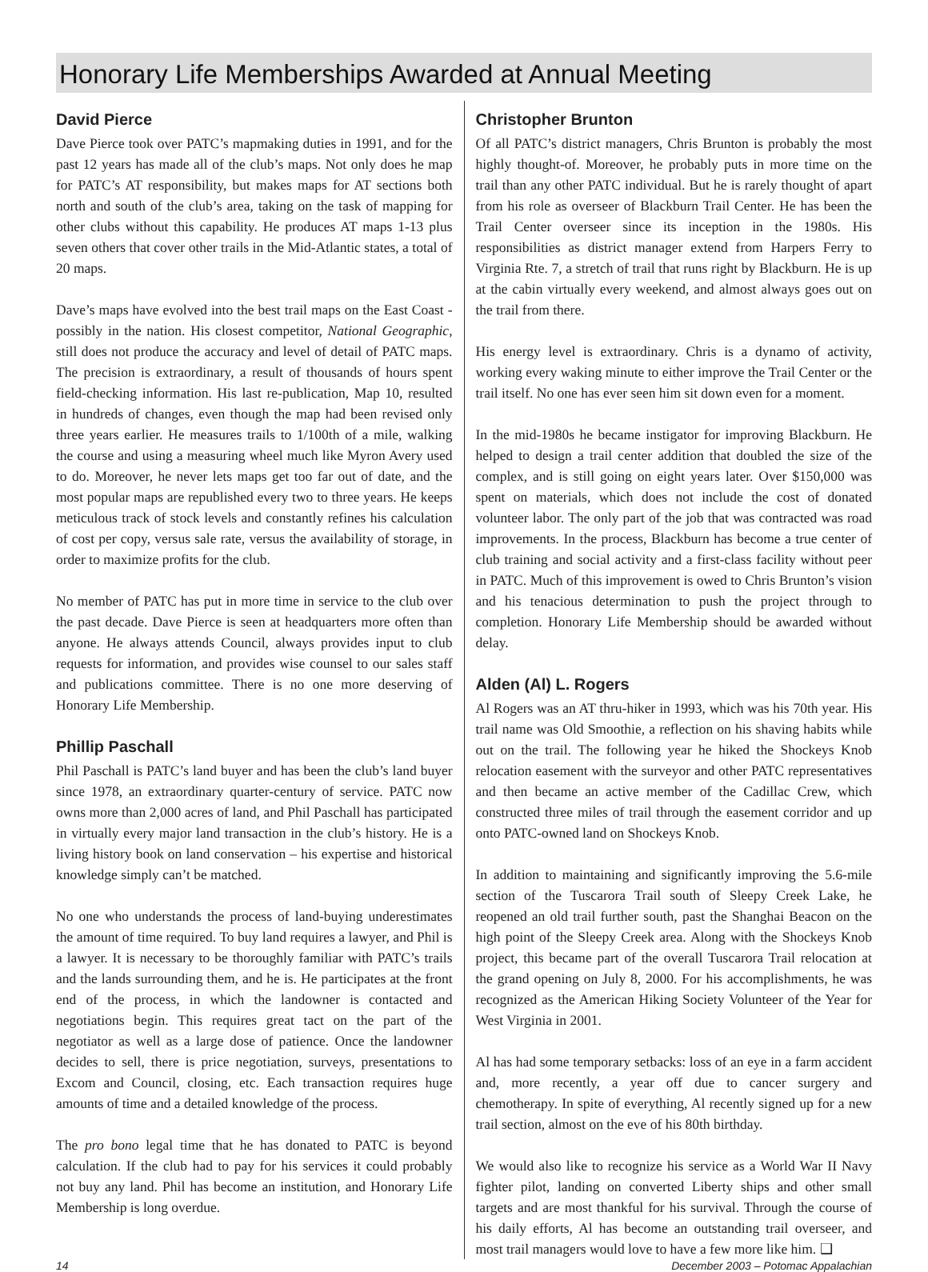Honorary Life Memberships Awarded at Annual Meeting
David Pierce
Dave Pierce took over PATC’s mapmaking duties in 1991, and for the past 12 years has made all of the club’s maps. Not only does he map for PATC’s AT responsibility, but makes maps for AT sections both north and south of the club’s area, taking on the task of mapping for other clubs without this capability. He produces AT maps 1-13 plus seven others that cover other trails in the Mid-Atlantic states, a total of 20 maps.
Dave’s maps have evolved into the best trail maps on the East Coast - possibly in the nation. His closest competitor, National Geographic, still does not produce the accuracy and level of detail of PATC maps. The precision is extraordinary, a result of thousands of hours spent field-checking information. His last re-publication, Map 10, resulted in hundreds of changes, even though the map had been revised only three years earlier. He measures trails to 1/100th of a mile, walking the course and using a measuring wheel much like Myron Avery used to do. Moreover, he never lets maps get too far out of date, and the most popular maps are republished every two to three years. He keeps meticulous track of stock levels and constantly refines his calculation of cost per copy, versus sale rate, versus the availability of storage, in order to maximize profits for the club.
No member of PATC has put in more time in service to the club over the past decade. Dave Pierce is seen at headquarters more often than anyone. He always attends Council, always provides input to club requests for information, and provides wise counsel to our sales staff and publications committee. There is no one more deserving of Honorary Life Membership.
Phillip Paschall
Phil Paschall is PATC’s land buyer and has been the club’s land buyer since 1978, an extraordinary quarter-century of service. PATC now owns more than 2,000 acres of land, and Phil Paschall has participated in virtually every major land transaction in the club’s history. He is a living history book on land conservation – his expertise and historical knowledge simply can’t be matched.
No one who understands the process of land-buying underestimates the amount of time required. To buy land requires a lawyer, and Phil is a lawyer. It is necessary to be thoroughly familiar with PATC’s trails and the lands surrounding them, and he is. He participates at the front end of the process, in which the landowner is contacted and negotiations begin. This requires great tact on the part of the negotiator as well as a large dose of patience. Once the landowner decides to sell, there is price negotiation, surveys, presentations to Excom and Council, closing, etc. Each transaction requires huge amounts of time and a detailed knowledge of the process.
The pro bono legal time that he has donated to PATC is beyond calculation. If the club had to pay for his services it could probably not buy any land. Phil has become an institution, and Honorary Life Membership is long overdue.
Christopher Brunton
Of all PATC’s district managers, Chris Brunton is probably the most highly thought-of. Moreover, he probably puts in more time on the trail than any other PATC individual. But he is rarely thought of apart from his role as overseer of Blackburn Trail Center. He has been the Trail Center overseer since its inception in the 1980s. His responsibilities as district manager extend from Harpers Ferry to Virginia Rte. 7, a stretch of trail that runs right by Blackburn. He is up at the cabin virtually every weekend, and almost always goes out on the trail from there.
His energy level is extraordinary. Chris is a dynamo of activity, working every waking minute to either improve the Trail Center or the trail itself. No one has ever seen him sit down even for a moment.
In the mid-1980s he became instigator for improving Blackburn. He helped to design a trail center addition that doubled the size of the complex, and is still going on eight years later. Over $150,000 was spent on materials, which does not include the cost of donated volunteer labor. The only part of the job that was contracted was road improvements. In the process, Blackburn has become a true center of club training and social activity and a first-class facility without peer in PATC. Much of this improvement is owed to Chris Brunton’s vision and his tenacious determination to push the project through to completion. Honorary Life Membership should be awarded without delay.
Alden (Al) L. Rogers
Al Rogers was an AT thru-hiker in 1993, which was his 70th year. His trail name was Old Smoothie, a reflection on his shaving habits while out on the trail. The following year he hiked the Shockeys Knob relocation easement with the surveyor and other PATC representatives and then became an active member of the Cadillac Crew, which constructed three miles of trail through the easement corridor and up onto PATC-owned land on Shockeys Knob.
In addition to maintaining and significantly improving the 5.6-mile section of the Tuscarora Trail south of Sleepy Creek Lake, he reopened an old trail further south, past the Shanghai Beacon on the high point of the Sleepy Creek area. Along with the Shockeys Knob project, this became part of the overall Tuscarora Trail relocation at the grand opening on July 8, 2000. For his accomplishments, he was recognized as the American Hiking Society Volunteer of the Year for West Virginia in 2001.
Al has had some temporary setbacks: loss of an eye in a farm accident and, more recently, a year off due to cancer surgery and chemotherapy. In spite of everything, Al recently signed up for a new trail section, almost on the eve of his 80th birthday.
We would also like to recognize his service as a World War II Navy fighter pilot, landing on converted Liberty ships and other small targets and are most thankful for his survival. Through the course of his daily efforts, Al has become an outstanding trail overseer, and most trail managers would love to have a few more like him. ❑
14 December 2003 – Potomac Appalachian